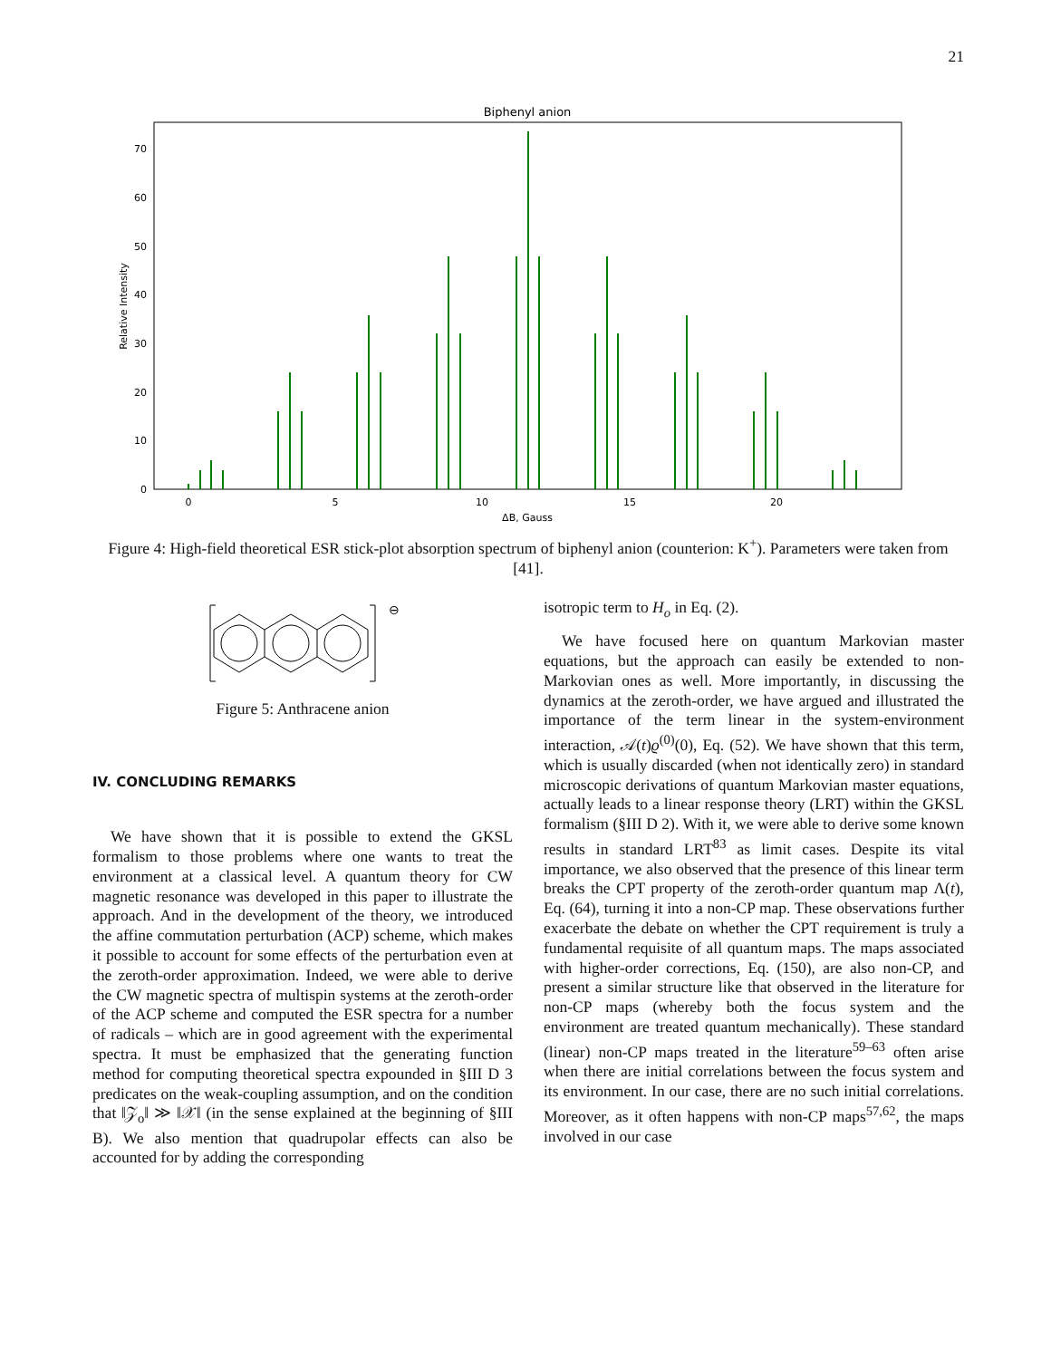21
Biphenyl anion
0
10
20
30
40
50
60
70
0
5
10
15
20
ΔB, Gauss
Relative Intensity
Figure 4: High-field theoretical ESR stick-plot absorption spectrum of biphenyl anion (counterion: K<sup>+</sup>). Parameters were taken from [41].
⊖
Figure 5: Anthracene anion
IV. CONCLUDING REMARKS
We have shown that it is possible to extend the GKSL formalism to those problems where one wants to treat the environment at a classical level. A quantum theory for CW magnetic resonance was developed in this paper to illustrate the approach. And in the development of the theory, we introduced the affine commutation perturbation (ACP) scheme, which makes it possible to account for some effects of the perturbation even at the zeroth-order approximation. Indeed, we were able to derive the CW magnetic spectra of multispin systems at the zeroth-order of the ACP scheme and computed the ESR spectra for a number of radicals – which are in good agreement with the experimental spectra. It must be emphasized that the generating function method for computing theoretical spectra expounded in §III D 3 predicates on the weak-coupling assumption, and on the condition that ‖𝒵<sub>o</sub>‖ ≫ ‖𝒳‖ (in the sense explained at the beginning of §III B). We also mention that quadrupolar effects can also be accounted for by adding the corresponding
isotropic term to H<sub>o</sub> in Eq. (2).
We have focused here on quantum Markovian master equations, but the approach can easily be extended to non-Markovian ones as well. More importantly, in discussing the dynamics at the zeroth-order, we have argued and illustrated the importance of the term linear in the system-environment interaction, 𝒜(t)ϱ<sup>(0)</sup>(0), Eq. (52). We have shown that this term, which is usually discarded (when not identically zero) in standard microscopic derivations of quantum Markovian master equations, actually leads to a linear response theory (LRT) within the GKSL formalism (§III D 2). With it, we were able to derive some known results in standard LRT<sup>83</sup> as limit cases. Despite its vital importance, we also observed that the presence of this linear term breaks the CPT property of the zeroth-order quantum map Λ(t), Eq. (64), turning it into a non-CP map. These observations further exacerbate the debate on whether the CPT requirement is truly a fundamental requisite of all quantum maps. The maps associated with higher-order corrections, Eq. (150), are also non-CP, and present a similar structure like that observed in the literature for non-CP maps (whereby both the focus system and the environment are treated quantum mechanically). These standard (linear) non-CP maps treated in the literature<sup>59–63</sup> often arise when there are initial correlations between the focus system and its environment. In our case, there are no such initial correlations. Moreover, as it often happens with non-CP maps<sup>57,62</sup>, the maps involved in our case